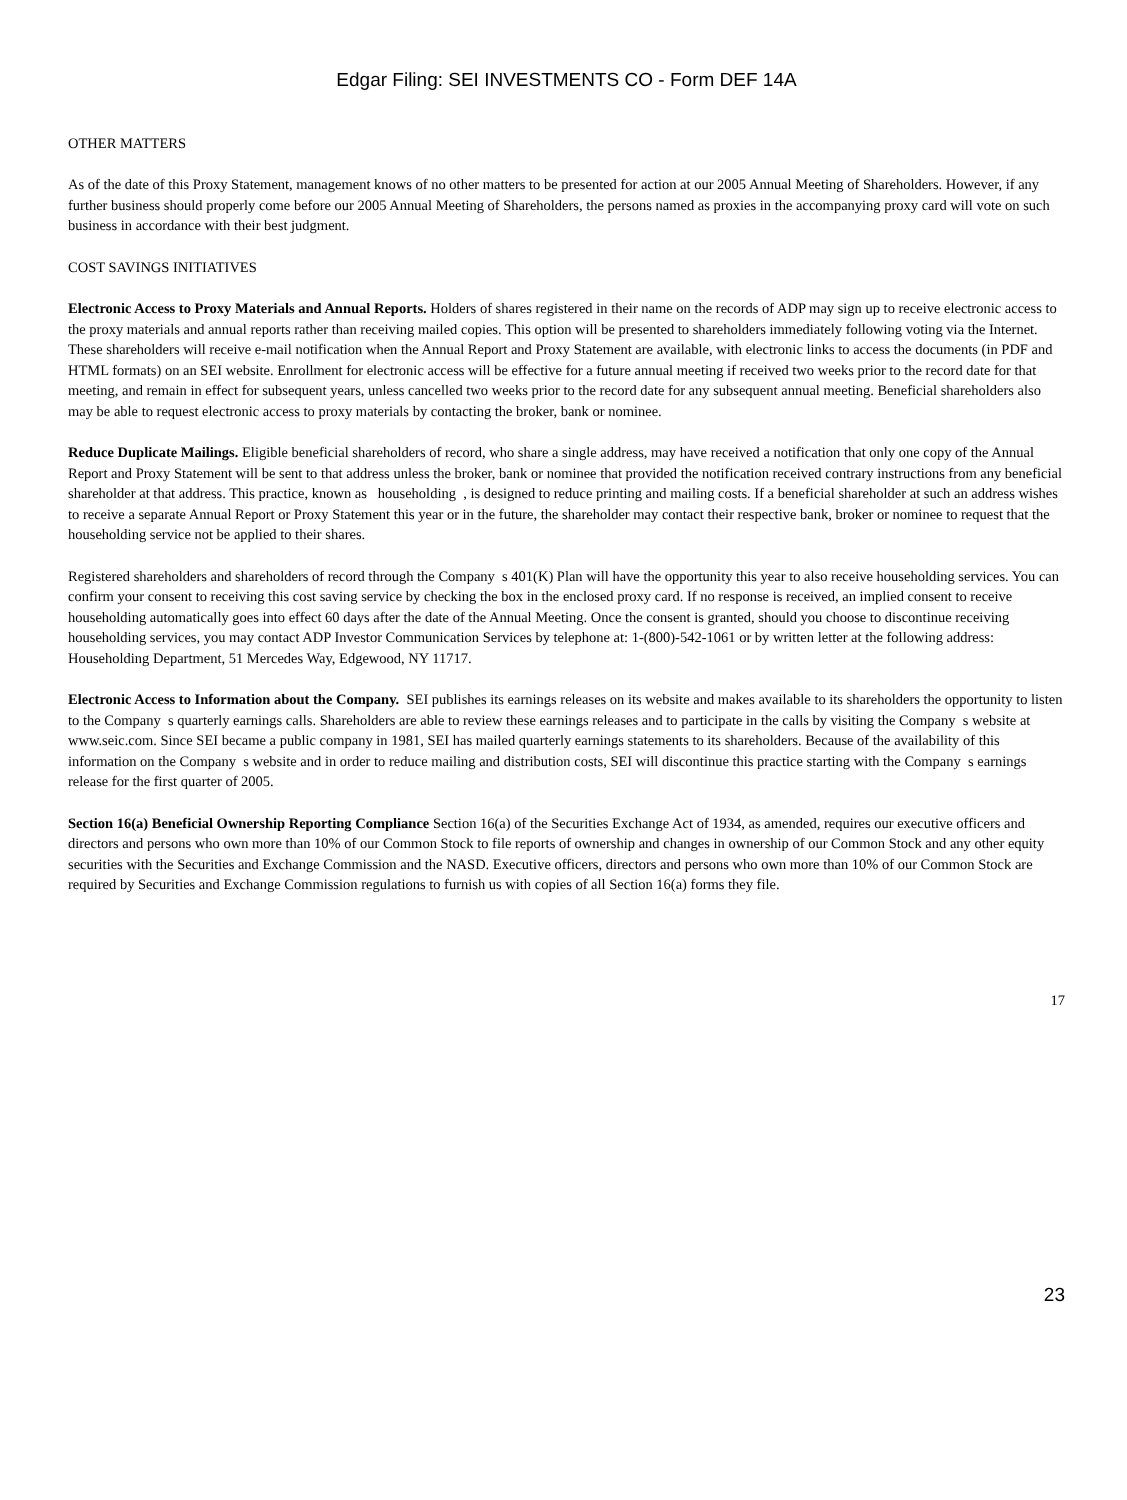Edgar Filing: SEI INVESTMENTS CO - Form DEF 14A
OTHER MATTERS
As of the date of this Proxy Statement, management knows of no other matters to be presented for action at our 2005 Annual Meeting of Shareholders. However, if any further business should properly come before our 2005 Annual Meeting of Shareholders, the persons named as proxies in the accompanying proxy card will vote on such business in accordance with their best judgment.
COST SAVINGS INITIATIVES
Electronic Access to Proxy Materials and Annual Reports. Holders of shares registered in their name on the records of ADP may sign up to receive electronic access to the proxy materials and annual reports rather than receiving mailed copies. This option will be presented to shareholders immediately following voting via the Internet. These shareholders will receive e-mail notification when the Annual Report and Proxy Statement are available, with electronic links to access the documents (in PDF and HTML formats) on an SEI website. Enrollment for electronic access will be effective for a future annual meeting if received two weeks prior to the record date for that meeting, and remain in effect for subsequent years, unless cancelled two weeks prior to the record date for any subsequent annual meeting. Beneficial shareholders also may be able to request electronic access to proxy materials by contacting the broker, bank or nominee.
Reduce Duplicate Mailings. Eligible beneficial shareholders of record, who share a single address, may have received a notification that only one copy of the Annual Report and Proxy Statement will be sent to that address unless the broker, bank or nominee that provided the notification received contrary instructions from any beneficial shareholder at that address. This practice, known as householding , is designed to reduce printing and mailing costs. If a beneficial shareholder at such an address wishes to receive a separate Annual Report or Proxy Statement this year or in the future, the shareholder may contact their respective bank, broker or nominee to request that the householding service not be applied to their shares.
Registered shareholders and shareholders of record through the Company s 401(K) Plan will have the opportunity this year to also receive householding services. You can confirm your consent to receiving this cost saving service by checking the box in the enclosed proxy card. If no response is received, an implied consent to receive householding automatically goes into effect 60 days after the date of the Annual Meeting. Once the consent is granted, should you choose to discontinue receiving householding services, you may contact ADP Investor Communication Services by telephone at: 1-(800)-542-1061 or by written letter at the following address: Householding Department, 51 Mercedes Way, Edgewood, NY 11717.
Electronic Access to Information about the Company. SEI publishes its earnings releases on its website and makes available to its shareholders the opportunity to listen to the Company s quarterly earnings calls. Shareholders are able to review these earnings releases and to participate in the calls by visiting the Company s website at www.seic.com. Since SEI became a public company in 1981, SEI has mailed quarterly earnings statements to its shareholders. Because of the availability of this information on the Company s website and in order to reduce mailing and distribution costs, SEI will discontinue this practice starting with the Company s earnings release for the first quarter of 2005.
Section 16(a) Beneficial Ownership Reporting Compliance Section 16(a) of the Securities Exchange Act of 1934, as amended, requires our executive officers and directors and persons who own more than 10% of our Common Stock to file reports of ownership and changes in ownership of our Common Stock and any other equity securities with the Securities and Exchange Commission and the NASD. Executive officers, directors and persons who own more than 10% of our Common Stock are required by Securities and Exchange Commission regulations to furnish us with copies of all Section 16(a) forms they file.
17
23